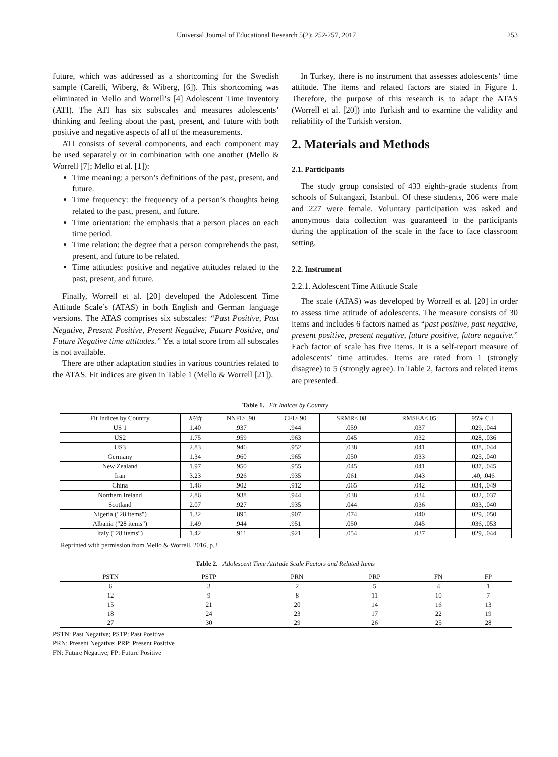Universal Journal of Educational Research 5(2): 252-257, 2017 253
future, which was addressed as a shortcoming for the Swedish sample (Carelli, Wiberg, & Wiberg, [6]). This shortcoming was eliminated in Mello and Worrell’s [4] Adolescent Time Inventory (ATI). The ATI has six subscales and measures adolescents’ thinking and feeling about the past, present, and future with both positive and negative aspects of all of the measurements.
ATI consists of several components, and each component may be used separately or in combination with one another (Mello & Worrell [7]; Mello et al. [1]):
Time meaning: a person’s definitions of the past, present, and future.
Time frequency: the frequency of a person’s thoughts being related to the past, present, and future.
Time orientation: the emphasis that a person places on each time period.
Time relation: the degree that a person comprehends the past, present, and future to be related.
Time attitudes: positive and negative attitudes related to the past, present, and future.
Finally, Worrell et al. [20] developed the Adolescent Time Attitude Scale’s (ATAS) in both English and German language versions. The ATAS comprises six subscales: “Past Positive, Past Negative, Present Positive, Present Negative, Future Positive, and Future Negative time attitudes.” Yet a total score from all subscales is not available.
There are other adaptation studies in various countries related to the ATAS. Fit indices are given in Table 1 (Mello & Worrell [21]).
In Turkey, there is no instrument that assesses adolescents’ time attitude. The items and related factors are stated in Figure 1. Therefore, the purpose of this research is to adapt the ATAS (Worrell et al. [20]) into Turkish and to examine the validity and reliability of the Turkish version.
2. Materials and Methods
2.1. Participants
The study group consisted of 433 eighth-grade students from schools of Sultangazi, Istanbul. Of these students, 206 were male and 227 were female. Voluntary participation was asked and anonymous data collection was guaranteed to the participants during the application of the scale in the face to face classroom setting.
2.2. Instrument
2.2.1. Adolescent Time Attitude Scale
The scale (ATAS) was developed by Worrell et al. [20] in order to assess time attitude of adolescents. The measure consists of 30 items and includes 6 factors named as “past positive, past negative, present positive, present negative, future positive, future negative.” Each factor of scale has five items. It is a self-report measure of adolescents’ time attitudes. Items are rated from 1 (strongly disagree) to 5 (strongly agree). In Table 2, factors and related items are presented.
Table 1. Fit Indices by Country
| Fit Indices by Country | X²/df | NNFI> .90 | CFI>.90 | SRMR<.08 | RMSEA<.05 | 95% C.I. |
| --- | --- | --- | --- | --- | --- | --- |
| US 1 | 1.40 | .937 | .944 | .059 | .037 | .029, .044 |
| US2 | 1.75 | .959 | .963 | .045 | .032 | .028, .036 |
| US3 | 2.83 | .946 | .952 | .038 | .041 | .038, .044 |
| Germany | 1.34 | .960 | .965 | .050 | .033 | .025, .040 |
| New Zealand | 1.97 | .950 | .955 | .045 | .041 | .037, .045 |
| Iran | 3.23 | .926 | .935 | .061 | .043 | .40, .046 |
| China | 1.46 | .902 | .912 | .065 | .042 | .034, .049 |
| Northern Ireland | 2.86 | .938 | .944 | .038 | .034 | .032, .037 |
| Scotland | 2.07 | .927 | .935 | .044 | .036 | .033, .040 |
| Nigeria ("28 items") | 1.32 | .895 | .907 | .074 | .040 | .029, .050 |
| Albania ("28 items") | 1.49 | .944 | .951 | .050 | .045 | .036, .053 |
| Italy ("28 items") | 1.42 | .911 | .921 | .054 | .037 | .029, .044 |
Reprinted with permission from Mello & Worrell, 2016, p.3
Table 2. Adolescent Time Attitude Scale Factors and Related Items
| PSTN | PSTP | PRN | PRP | FN | FP |
| --- | --- | --- | --- | --- | --- |
| 6 | 3 | 2 | 5 | 4 | 1 |
| 12 | 9 | 8 | 11 | 10 | 7 |
| 15 | 21 | 20 | 14 | 16 | 13 |
| 18 | 24 | 23 | 17 | 22 | 19 |
| 27 | 30 | 29 | 26 | 25 | 28 |
PSTN: Past Negative; PSTP: Past Positive
PRN: Present Negative; PRP: Present Positive
FN: Future Negative; FP: Future Positive